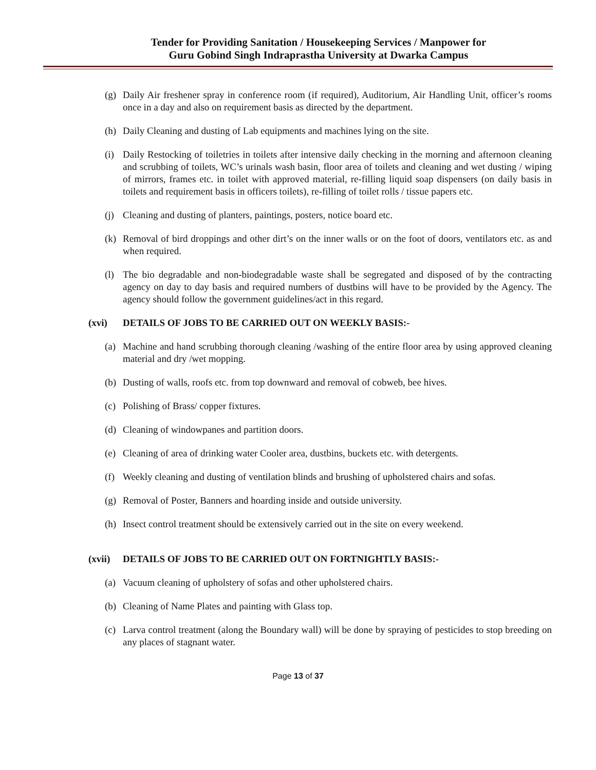Tender for Providing Sanitation / Housekeeping Services / Manpower for
Guru Gobind Singh Indraprastha University at Dwarka Campus
(g) Daily Air freshener spray in conference room (if required), Auditorium, Air Handling Unit, officer’s rooms once in a day and also on requirement basis as directed by the department.
(h) Daily Cleaning and dusting of Lab equipments and machines lying on the site.
(i) Daily Restocking of toiletries in toilets after intensive daily checking in the morning and afternoon cleaning and scrubbing of toilets, WC’s urinals wash basin, floor area of toilets and cleaning and wet dusting / wiping of mirrors, frames etc. in toilet with approved material, re-filling liquid soap dispensers (on daily basis in toilets and requirement basis in officers toilets), re-filling of toilet rolls / tissue papers etc.
(j) Cleaning and dusting of planters, paintings, posters, notice board etc.
(k) Removal of bird droppings and other dirt’s on the inner walls or on the foot of doors, ventilators etc. as and when required.
(l) The bio degradable and non-biodegradable waste shall be segregated and disposed of by the contracting agency on day to day basis and required numbers of dustbins will have to be provided by the Agency. The agency should follow the government guidelines/act in this regard.
(xvi) DETAILS OF JOBS TO BE CARRIED OUT ON WEEKLY BASIS:-
(a) Machine and hand scrubbing thorough cleaning /washing of the entire floor area by using approved cleaning material and dry /wet mopping.
(b) Dusting of walls, roofs etc. from top downward and removal of cobweb, bee hives.
(c) Polishing of Brass/ copper fixtures.
(d) Cleaning of windowpanes and partition doors.
(e) Cleaning of area of drinking water Cooler area, dustbins, buckets etc. with detergents.
(f) Weekly cleaning and dusting of ventilation blinds and brushing of upholstered chairs and sofas.
(g) Removal of Poster, Banners and hoarding inside and outside university.
(h) Insect control treatment should be extensively carried out in the site on every weekend.
(xvii) DETAILS OF JOBS TO BE CARRIED OUT ON FORTNIGHTLY BASIS:-
(a) Vacuum cleaning of upholstery of sofas and other upholstered chairs.
(b) Cleaning of Name Plates and painting with Glass top.
(c) Larva control treatment (along the Boundary wall) will be done by spraying of pesticides to stop breeding on any places of stagnant water.
Page 13 of 37